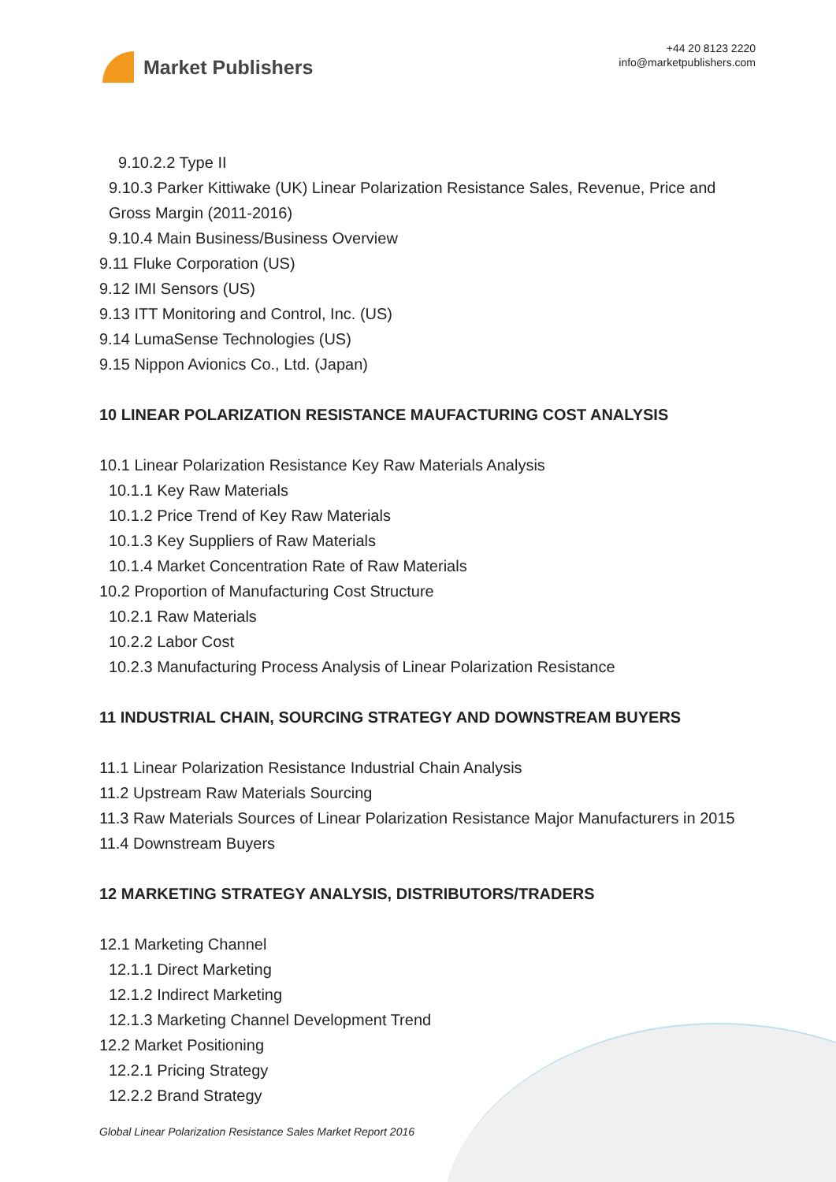Market Publishers
+44 20 8123 2220
info@marketpublishers.com
9.10.2.2 Type II
9.10.3 Parker Kittiwake (UK) Linear Polarization Resistance Sales, Revenue, Price and Gross Margin (2011-2016)
9.10.4 Main Business/Business Overview
9.11 Fluke Corporation (US)
9.12 IMI Sensors (US)
9.13 ITT Monitoring and Control, Inc. (US)
9.14 LumaSense Technologies (US)
9.15 Nippon Avionics Co., Ltd. (Japan)
10 LINEAR POLARIZATION RESISTANCE MAUFACTURING COST ANALYSIS
10.1 Linear Polarization Resistance Key Raw Materials Analysis
10.1.1 Key Raw Materials
10.1.2 Price Trend of Key Raw Materials
10.1.3 Key Suppliers of Raw Materials
10.1.4 Market Concentration Rate of Raw Materials
10.2 Proportion of Manufacturing Cost Structure
10.2.1 Raw Materials
10.2.2 Labor Cost
10.2.3 Manufacturing Process Analysis of Linear Polarization Resistance
11 INDUSTRIAL CHAIN, SOURCING STRATEGY AND DOWNSTREAM BUYERS
11.1 Linear Polarization Resistance Industrial Chain Analysis
11.2 Upstream Raw Materials Sourcing
11.3 Raw Materials Sources of Linear Polarization Resistance Major Manufacturers in 2015
11.4 Downstream Buyers
12 MARKETING STRATEGY ANALYSIS, DISTRIBUTORS/TRADERS
12.1 Marketing Channel
12.1.1 Direct Marketing
12.1.2 Indirect Marketing
12.1.3 Marketing Channel Development Trend
12.2 Market Positioning
12.2.1 Pricing Strategy
12.2.2 Brand Strategy
Global Linear Polarization Resistance Sales Market Report 2016